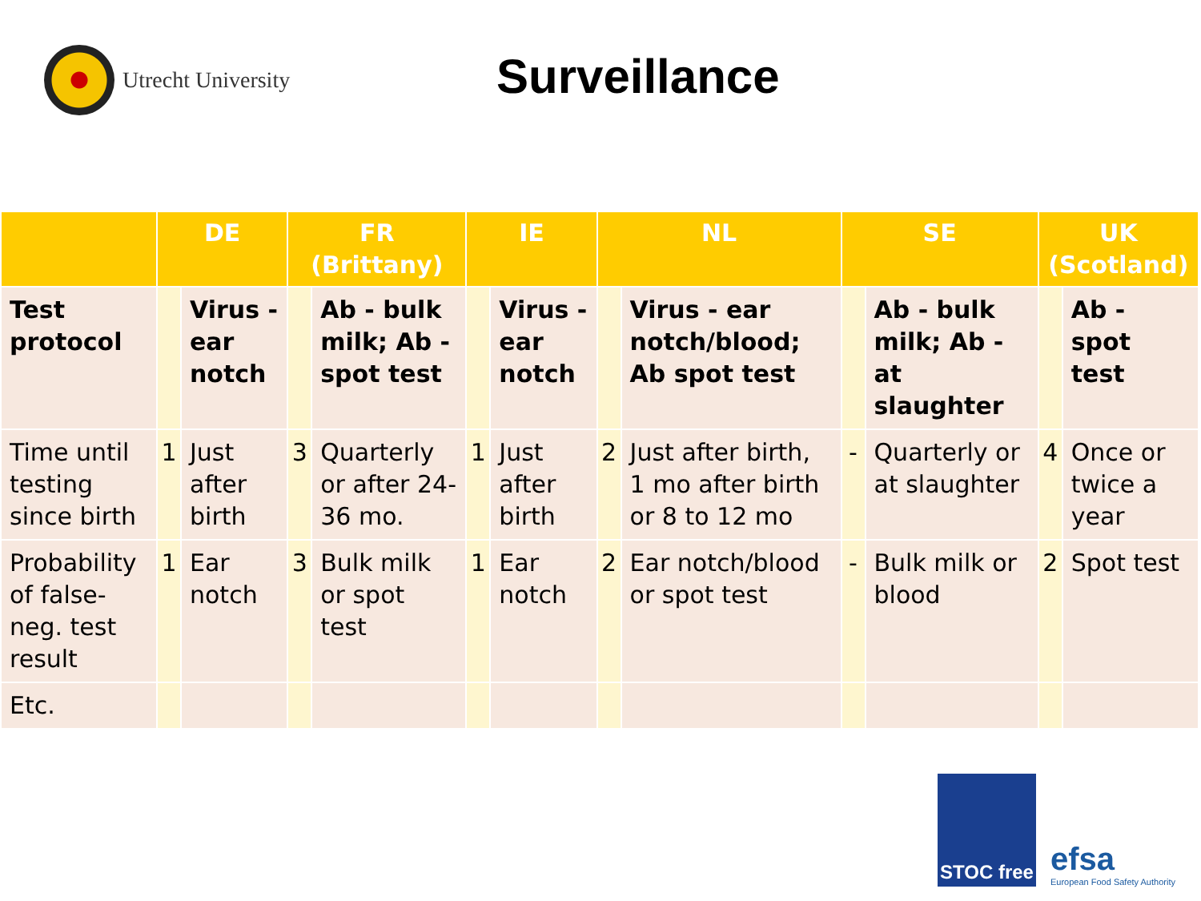Utrecht University
Surveillance
| | DE | | FR (Brittany) | | IE | | NL | | SE | | UK (Scotland) | |
| --- | --- | --- | --- | --- | --- | --- | --- | --- | --- | --- | --- | --- |
| Test protocol | | Virus - ear notch | | Ab - bulk milk; Ab - spot test | | Virus - ear notch | | Virus - ear notch/blood; Ab spot test | | Ab - bulk milk; Ab - at slaughter | | Ab - spot test |
| Time until testing since birth | 1 | Just after birth | 3 | Quarterly or after 24-36 mo. | 1 | Just after birth | 2 | Just after birth, 1 mo after birth or 8 to 12 mo | - | Quarterly or at slaughter | 4 | Once or twice a year |
| Probability of false-neg. test result | 1 | Ear notch | 3 | Bulk milk or spot test | 1 | Ear notch | 2 | Ear notch/blood or spot test | - | Bulk milk or blood | 2 | Spot test |
| Etc. | | | | | | | | | | | | |
STOC free
efsa
European Food Safety Authority